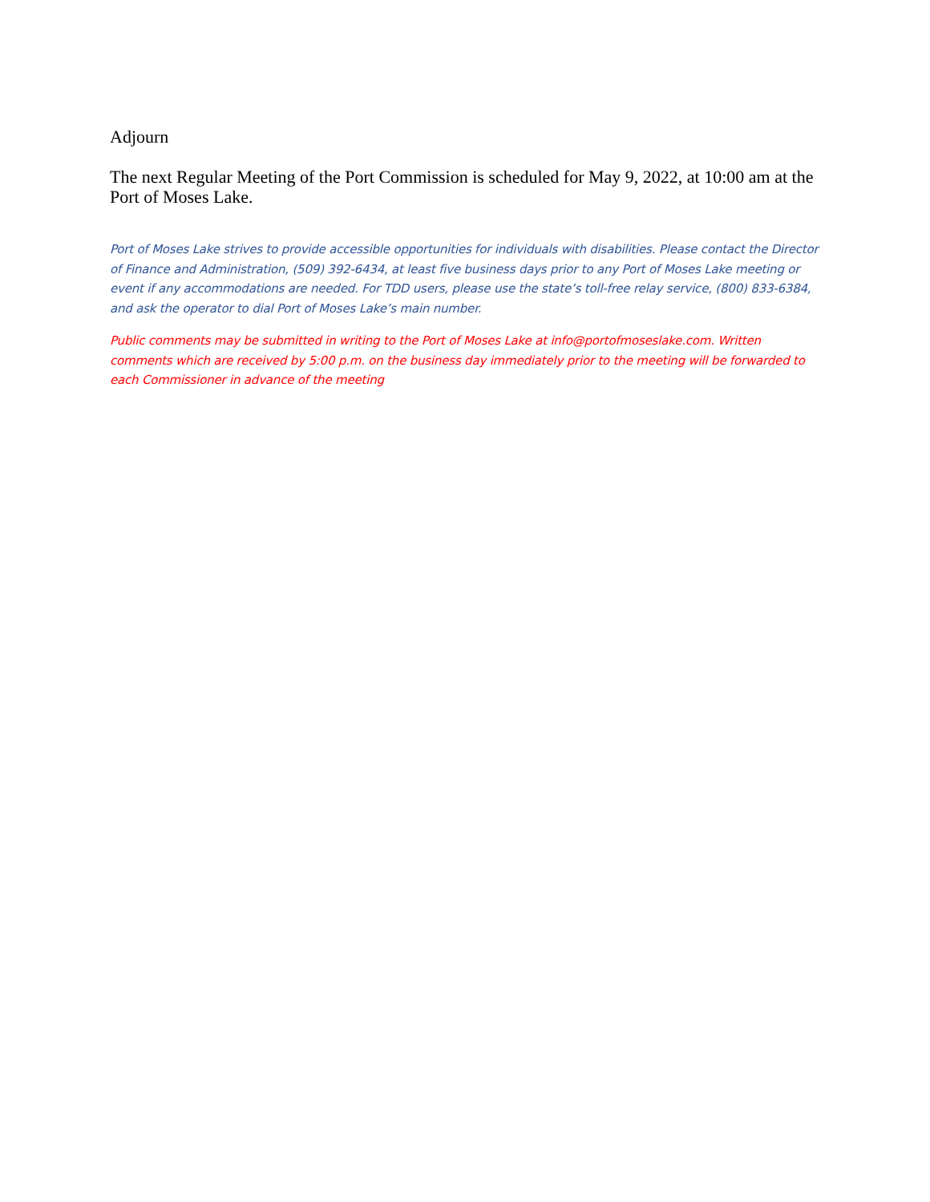Adjourn
The next Regular Meeting of the Port Commission is scheduled for May 9, 2022, at 10:00 am at the Port of Moses Lake.
Port of Moses Lake strives to provide accessible opportunities for individuals with disabilities. Please contact the Director of Finance and Administration, (509) 392-6434, at least five business days prior to any Port of Moses Lake meeting or event if any accommodations are needed. For TDD users, please use the state’s toll-free relay service, (800) 833-6384, and ask the operator to dial Port of Moses Lake’s main number.
Public comments may be submitted in writing to the Port of Moses Lake at info@portofmoseslake.com. Written comments which are received by 5:00 p.m. on the business day immediately prior to the meeting will be forwarded to each Commissioner in advance of the meeting